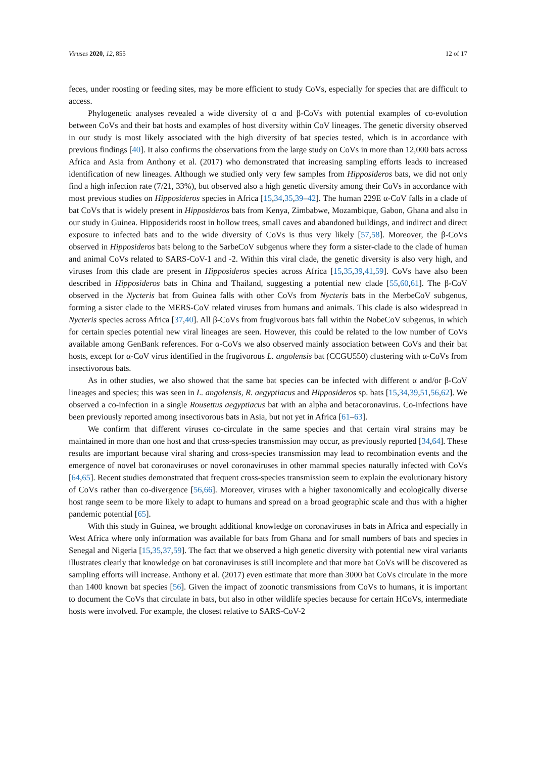Viruses 2020, 12, 855 12 of 17
feces, under roosting or feeding sites, may be more efficient to study CoVs, especially for species that are difficult to access.
Phylogenetic analyses revealed a wide diversity of α and β-CoVs with potential examples of co-evolution between CoVs and their bat hosts and examples of host diversity within CoV lineages. The genetic diversity observed in our study is most likely associated with the high diversity of bat species tested, which is in accordance with previous findings [40]. It also confirms the observations from the large study on CoVs in more than 12,000 bats across Africa and Asia from Anthony et al. (2017) who demonstrated that increasing sampling efforts leads to increased identification of new lineages. Although we studied only very few samples from Hipposideros bats, we did not only find a high infection rate (7/21, 33%), but observed also a high genetic diversity among their CoVs in accordance with most previous studies on Hipposideros species in Africa [15,34,35,39–42]. The human 229E α-CoV falls in a clade of bat CoVs that is widely present in Hipposideros bats from Kenya, Zimbabwe, Mozambique, Gabon, Ghana and also in our study in Guinea. Hipposiderids roost in hollow trees, small caves and abandoned buildings, and indirect and direct exposure to infected bats and to the wide diversity of CoVs is thus very likely [57,58]. Moreover, the β-CoVs observed in Hipposideros bats belong to the SarbeCoV subgenus where they form a sister-clade to the clade of human and animal CoVs related to SARS-CoV-1 and -2. Within this viral clade, the genetic diversity is also very high, and viruses from this clade are present in Hipposideros species across Africa [15,35,39,41,59]. CoVs have also been described in Hipposideros bats in China and Thailand, suggesting a potential new clade [55,60,61]. The β-CoV observed in the Nycteris bat from Guinea falls with other CoVs from Nycteris bats in the MerbeCoV subgenus, forming a sister clade to the MERS-CoV related viruses from humans and animals. This clade is also widespread in Nycteris species across Africa [37,40]. All β-CoVs from frugivorous bats fall within the NobeCoV subgenus, in which for certain species potential new viral lineages are seen. However, this could be related to the low number of CoVs available among GenBank references. For α-CoVs we also observed mainly association between CoVs and their bat hosts, except for α-CoV virus identified in the frugivorous L. angolensis bat (CCGU550) clustering with α-CoVs from insectivorous bats.
As in other studies, we also showed that the same bat species can be infected with different α and/or β-CoV lineages and species; this was seen in L. angolensis, R. aegyptiacus and Hipposideros sp. bats [15,34,39,51,56,62]. We observed a co-infection in a single Rousettus aegyptiacus bat with an alpha and betacoronavirus. Co-infections have been previously reported among insectivorous bats in Asia, but not yet in Africa [61–63].
We confirm that different viruses co-circulate in the same species and that certain viral strains may be maintained in more than one host and that cross-species transmission may occur, as previously reported [34,64]. These results are important because viral sharing and cross-species transmission may lead to recombination events and the emergence of novel bat coronaviruses or novel coronaviruses in other mammal species naturally infected with CoVs [64,65]. Recent studies demonstrated that frequent cross-species transmission seem to explain the evolutionary history of CoVs rather than co-divergence [56,66]. Moreover, viruses with a higher taxonomically and ecologically diverse host range seem to be more likely to adapt to humans and spread on a broad geographic scale and thus with a higher pandemic potential [65].
With this study in Guinea, we brought additional knowledge on coronaviruses in bats in Africa and especially in West Africa where only information was available for bats from Ghana and for small numbers of bats and species in Senegal and Nigeria [15,35,37,59]. The fact that we observed a high genetic diversity with potential new viral variants illustrates clearly that knowledge on bat coronaviruses is still incomplete and that more bat CoVs will be discovered as sampling efforts will increase. Anthony et al. (2017) even estimate that more than 3000 bat CoVs circulate in the more than 1400 known bat species [56]. Given the impact of zoonotic transmissions from CoVs to humans, it is important to document the CoVs that circulate in bats, but also in other wildlife species because for certain HCoVs, intermediate hosts were involved. For example, the closest relative to SARS-CoV-2